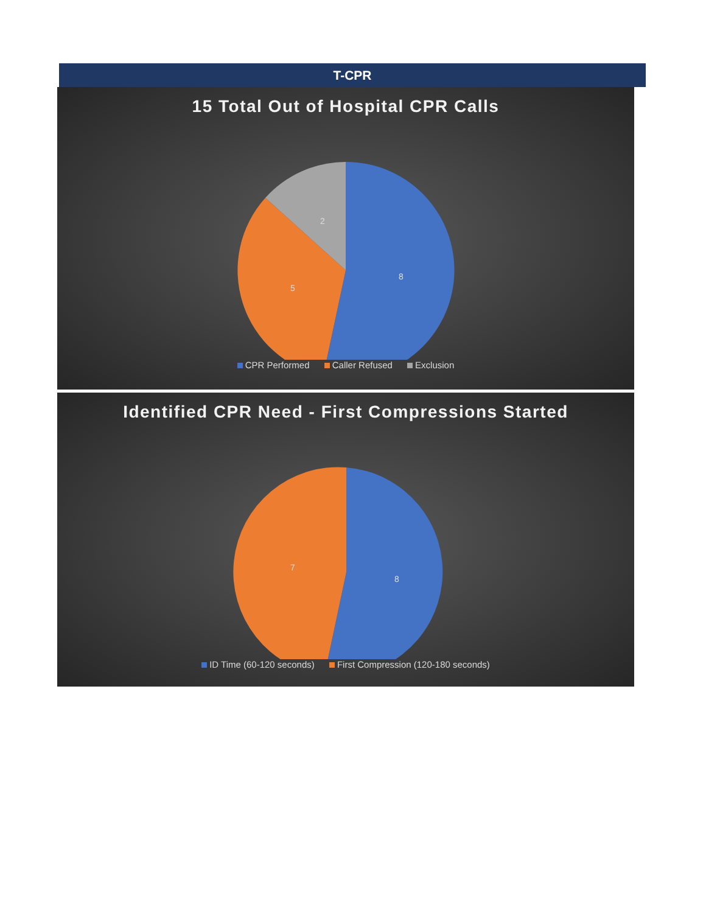T-CPR
15 Total Out of Hospital CPR Calls
8
5
2
CPR Performed Caller Refused Exclusion
Identified CPR Need - First Compressions Started
8
7
ID Time (60-120 seconds) First Compression (120-180 seconds)